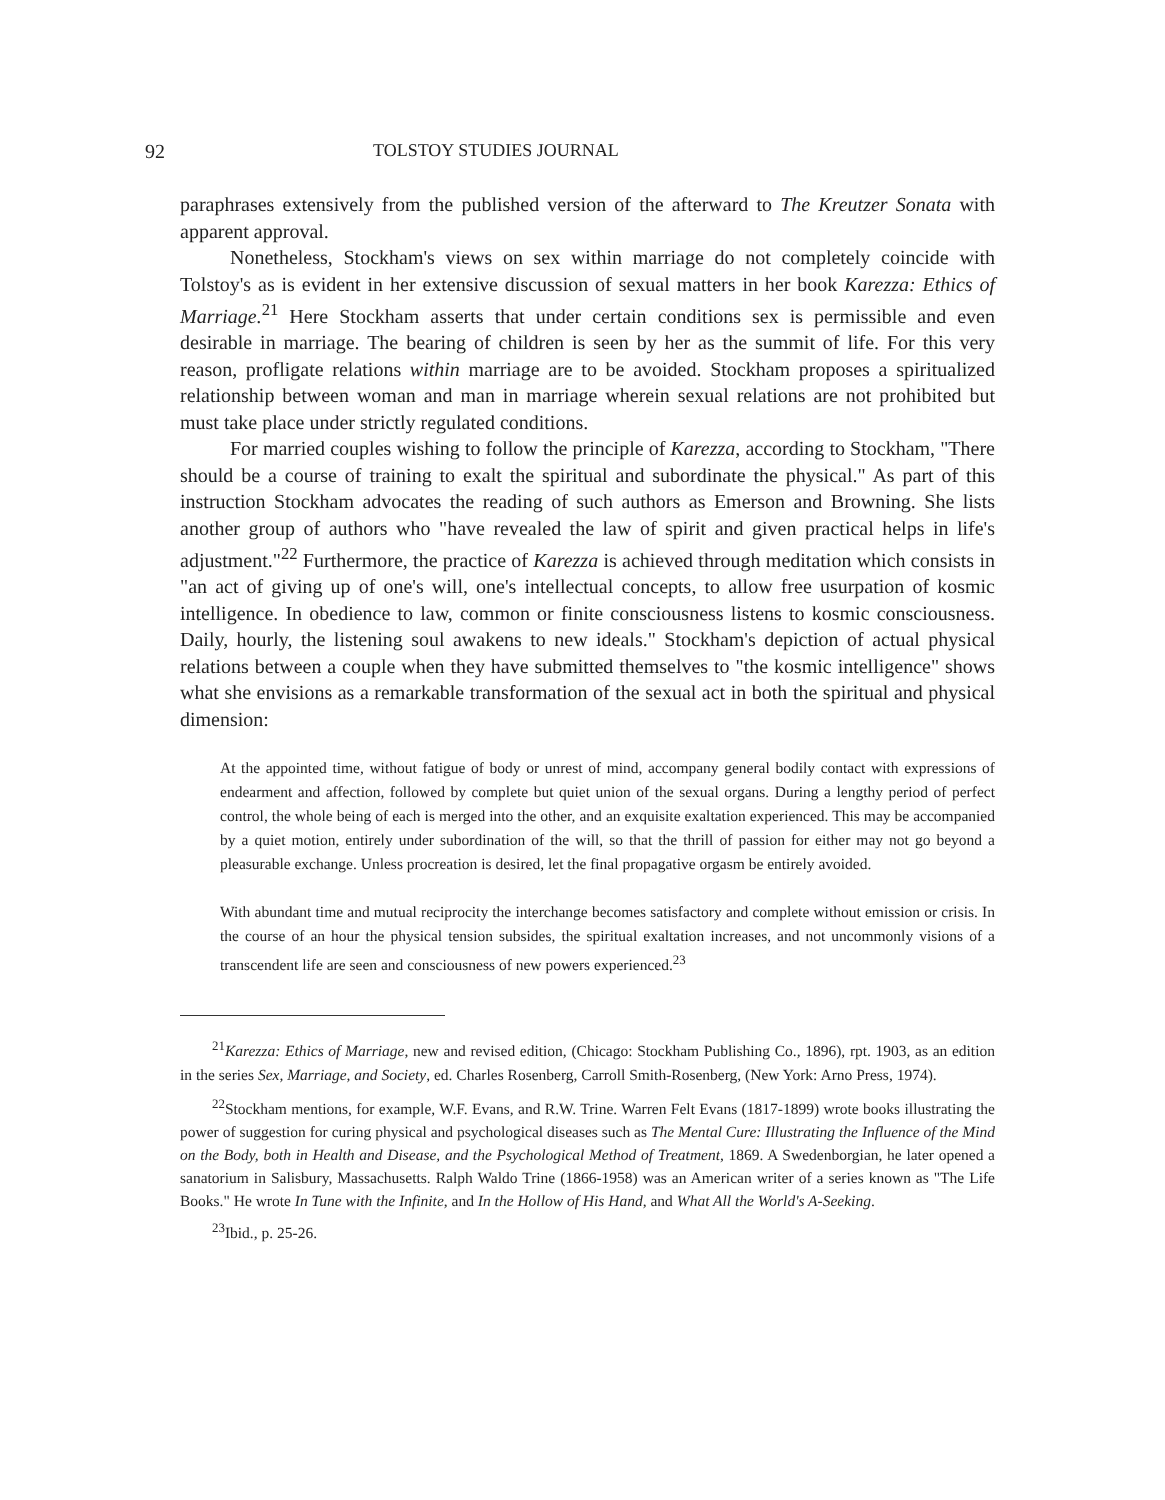92 TOLSTOY STUDIES JOURNAL
paraphrases extensively from the published version of the afterward to The Kreutzer Sonata with apparent approval.
Nonetheless, Stockham's views on sex within marriage do not completely coincide with Tolstoy's as is evident in her extensive discussion of sexual matters in her book Karezza: Ethics of Marriage.<sup>21</sup> Here Stockham asserts that under certain conditions sex is permissible and even desirable in marriage. The bearing of children is seen by her as the summit of life. For this very reason, profligate relations within marriage are to be avoided. Stockham proposes a spiritualized relationship between woman and man in marriage wherein sexual relations are not prohibited but must take place under strictly regulated conditions.
For married couples wishing to follow the principle of Karezza, according to Stockham, "There should be a course of training to exalt the spiritual and subordinate the physical." As part of this instruction Stockham advocates the reading of such authors as Emerson and Browning. She lists another group of authors who "have revealed the law of spirit and given practical helps in life's adjustment."<sup>22</sup> Furthermore, the practice of Karezza is achieved through meditation which consists in "an act of giving up of one's will, one's intellectual concepts, to allow free usurpation of kosmic intelligence. In obedience to law, common or finite consciousness listens to kosmic consciousness. Daily, hourly, the listening soul awakens to new ideals." Stockham's depiction of actual physical relations between a couple when they have submitted themselves to "the kosmic intelligence" shows what she envisions as a remarkable transformation of the sexual act in both the spiritual and physical dimension:
At the appointed time, without fatigue of body or unrest of mind, accompany general bodily contact with expressions of endearment and affection, followed by complete but quiet union of the sexual organs. During a lengthy period of perfect control, the whole being of each is merged into the other, and an exquisite exaltation experienced. This may be accompanied by a quiet motion, entirely under subordination of the will, so that the thrill of passion for either may not go beyond a pleasurable exchange. Unless procreation is desired, let the final propagative orgasm be entirely avoided.
With abundant time and mutual reciprocity the interchange becomes satisfactory and complete without emission or crisis. In the course of an hour the physical tension subsides, the spiritual exaltation increases, and not uncommonly visions of a transcendent life are seen and consciousness of new powers experienced.<sup>23</sup>
<sup>21</sup> Karezza: Ethics of Marriage, new and revised edition, (Chicago: Stockham Publishing Co., 1896), rpt. 1903, as an edition in the series Sex, Marriage, and Society, ed. Charles Rosenberg, Carroll Smith-Rosenberg, (New York: Arno Press, 1974).
<sup>22</sup> Stockham mentions, for example, W.F. Evans, and R.W. Trine. Warren Felt Evans (1817-1899) wrote books illustrating the power of suggestion for curing physical and psychological diseases such as The Mental Cure: Illustrating the Influence of the Mind on the Body, both in Health and Disease, and the Psychological Method of Treatment, 1869. A Swedenborgian, he later opened a sanatorium in Salisbury, Massachusetts. Ralph Waldo Trine (1866-1958) was an American writer of a series known as "The Life Books." He wrote In Tune with the Infinite, and In the Hollow of His Hand, and What All the World's A-Seeking.
<sup>23</sup> Ibid., p. 25-26.